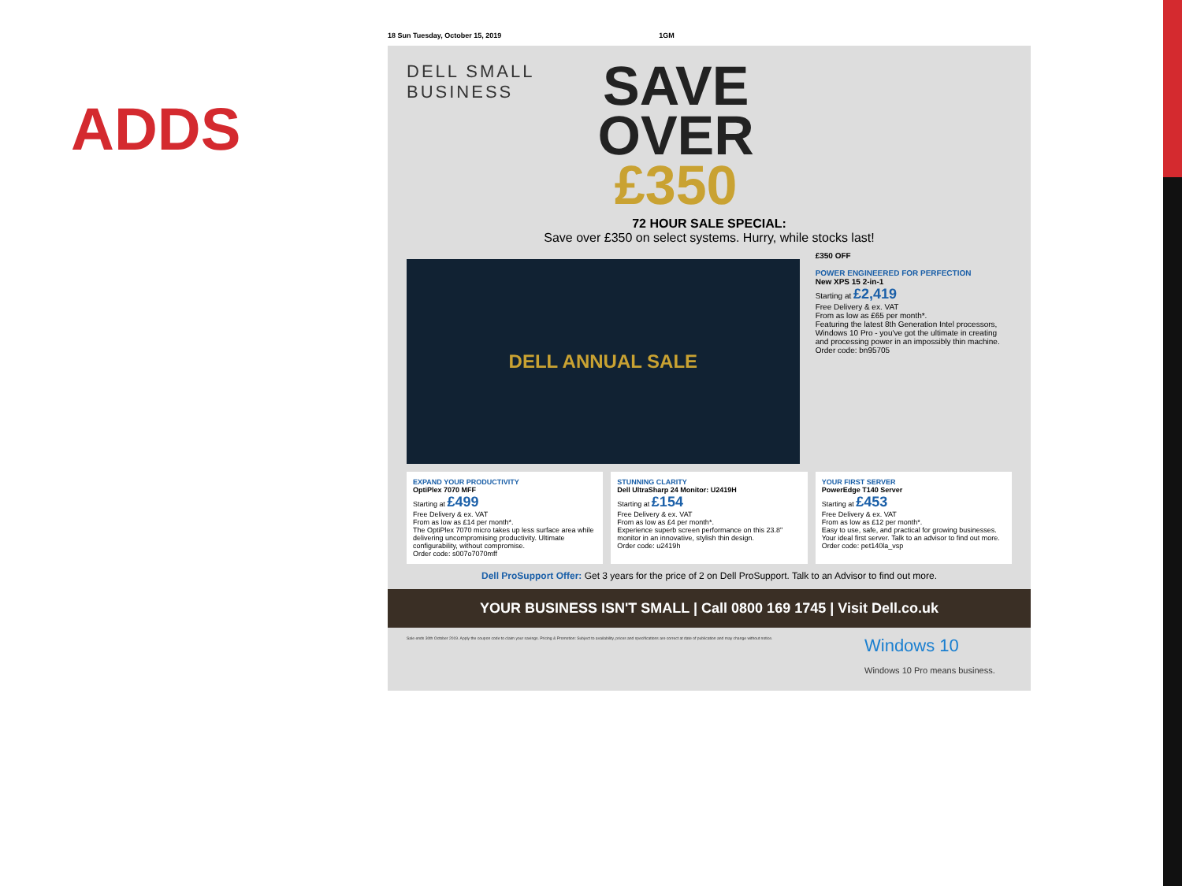ADDS
18 Sun Tuesday, October 15, 2019 1GM
DELL SMALL
BUSINESS
SAVE
OVER
£350
72 HOUR SALE SPECIAL:
Save over £350 on select systems. Hurry, while stocks last!
DELL ANNUAL SALE
£350 OFF
POWER ENGINEERED FOR PERFECTION
New XPS 15 2-in-1
Starting at £2,419
Free Delivery & ex. VAT
From as low as £65 per month*.
Featuring the latest 8th Generation Intel processors, Windows 10 Pro - you've got the ultimate in creating and processing power in an impossibly thin machine.
Order code: bn95705
EXPAND YOUR PRODUCTIVITY
OptiPlex 7070 MFF
Starting at £499
Free Delivery & ex. VAT
From as low as £14 per month*.
The OptiPlex 7070 micro takes up less surface area while delivering uncompromising productivity. Ultimate configurability, without compromise.
Order code: s007o7070mff
STUNNING CLARITY
Dell UltraSharp 24 Monitor: U2419H
Starting at £154
Free Delivery & ex. VAT
From as low as £4 per month*.
Experience superb screen performance on this 23.8" monitor in an innovative, stylish thin design.
Order code: u2419h
YOUR FIRST SERVER
PowerEdge T140 Server
Starting at £453
Free Delivery & ex. VAT
From as low as £12 per month*.
Easy to use, safe, and practical for growing businesses. Your ideal first server. Talk to an advisor to find out more.
Order code: pet140la_vsp
Dell ProSupport Offer: Get 3 years for the price of 2 on Dell ProSupport. Talk to an Advisor to find out more.
YOUR BUSINESS ISN'T SMALL | Call 0800 169 1745 | Visit Dell.co.uk
Sale ends 30th October 2019. Apply the coupon code to claim your savings. Pricing & Promotion: Subject to availability, prices and specifications are correct at date of publication and may change without notice.
Windows 10
Windows 10 Pro means business.